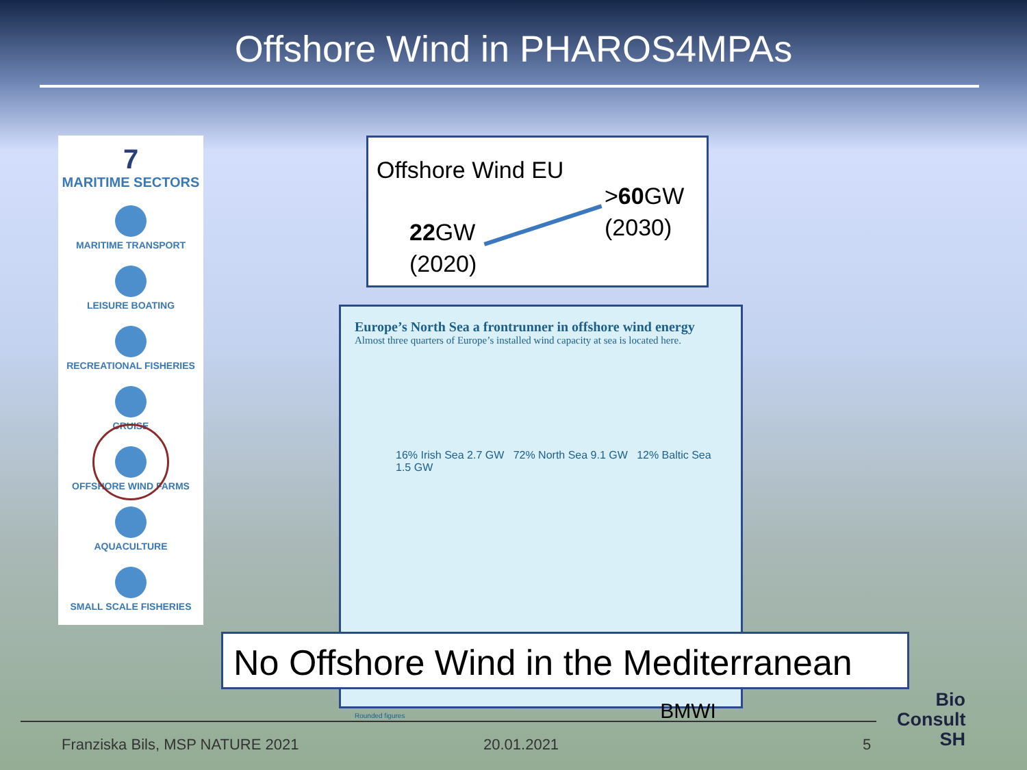Offshore Wind in PHAROS4MPAs
7
MARITIME SECTORS
MARITIME TRANSPORT
LEISURE BOATING
RECREATIONAL FISHERIES
CRUISE
OFFSHORE WIND FARMS
AQUACULTURE
SMALL SCALE FISHERIES
Offshore Wind EU
>60 GW
(2030)
22 GW
(2020)
Europe’s North Sea a frontrunner in offshore wind energy
Almost three quarters of Europe’s installed wind capacity at sea is located here.
16% Irish Sea 2.7 GW 72% North Sea 9.1 GW 12% Baltic Sea 1.5 GW
Rounded figures BMWI
No Offshore Wind in the Mediterranean
Franziska Bils, MSP NATURE 2021
20.01.2021 5
Bio
Consult
SH